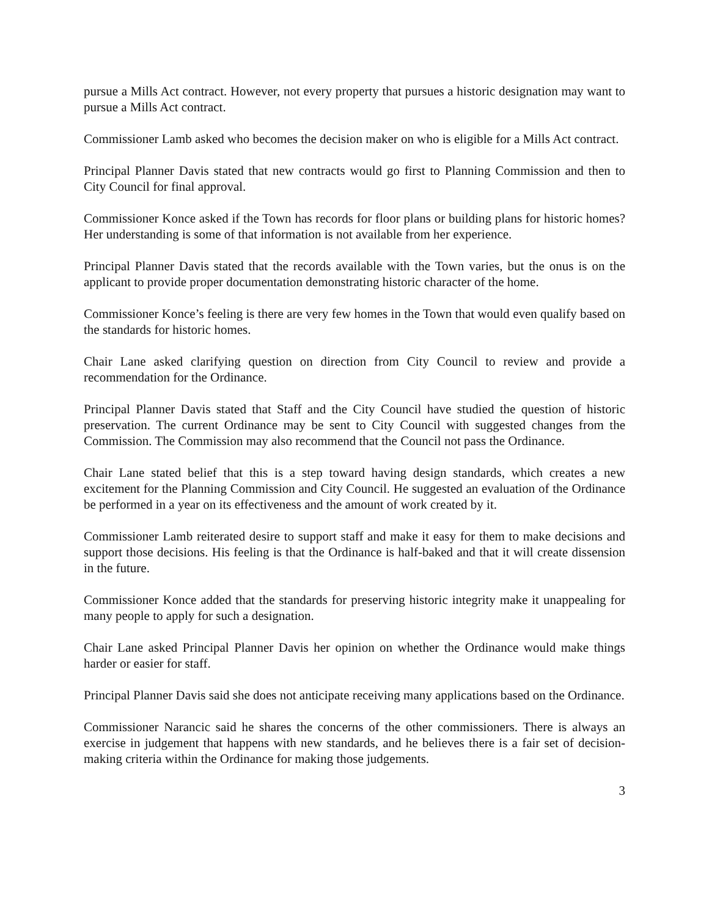pursue a Mills Act contract. However, not every property that pursues a historic designation may want to pursue a Mills Act contract.
Commissioner Lamb asked who becomes the decision maker on who is eligible for a Mills Act contract.
Principal Planner Davis stated that new contracts would go first to Planning Commission and then to City Council for final approval.
Commissioner Konce asked if the Town has records for floor plans or building plans for historic homes? Her understanding is some of that information is not available from her experience.
Principal Planner Davis stated that the records available with the Town varies, but the onus is on the applicant to provide proper documentation demonstrating historic character of the home.
Commissioner Konce’s feeling is there are very few homes in the Town that would even qualify based on the standards for historic homes.
Chair Lane asked clarifying question on direction from City Council to review and provide a recommendation for the Ordinance.
Principal Planner Davis stated that Staff and the City Council have studied the question of historic preservation. The current Ordinance may be sent to City Council with suggested changes from the Commission. The Commission may also recommend that the Council not pass the Ordinance.
Chair Lane stated belief that this is a step toward having design standards, which creates a new excitement for the Planning Commission and City Council. He suggested an evaluation of the Ordinance be performed in a year on its effectiveness and the amount of work created by it.
Commissioner Lamb reiterated desire to support staff and make it easy for them to make decisions and support those decisions. His feeling is that the Ordinance is half-baked and that it will create dissension in the future.
Commissioner Konce added that the standards for preserving historic integrity make it unappealing for many people to apply for such a designation.
Chair Lane asked Principal Planner Davis her opinion on whether the Ordinance would make things harder or easier for staff.
Principal Planner Davis said she does not anticipate receiving many applications based on the Ordinance.
Commissioner Narancic said he shares the concerns of the other commissioners. There is always an exercise in judgement that happens with new standards, and he believes there is a fair set of decision-making criteria within the Ordinance for making those judgements.
3